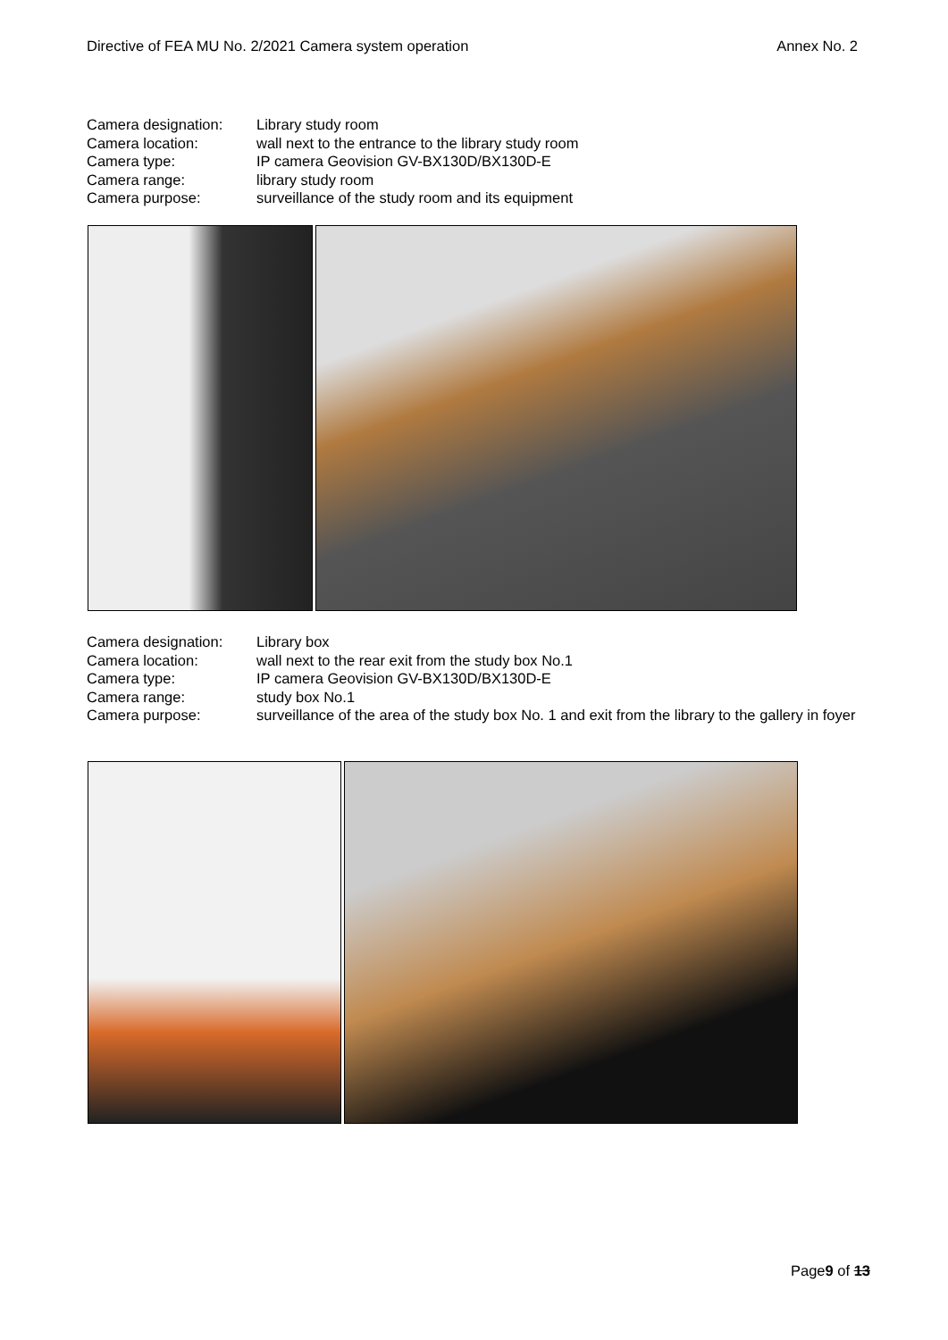Directive of FEA MU No. 2/2021 Camera system operation Annex No. 2
Camera designation: Library study room
Camera location: wall next to the entrance to the library study room
Camera type: IP camera Geovision GV-BX130D/BX130D-E
Camera range: library study room
Camera purpose: surveillance of the study room and its equipment
Camera designation: Library box
Camera location: wall next to the rear exit from the study box No.1
Camera type: IP camera Geovision GV-BX130D/BX130D-E
Camera range: study box No.1
Camera purpose: surveillance of the area of the study box No. 1 and exit from the library to the gallery in foyer
Page9 of 13